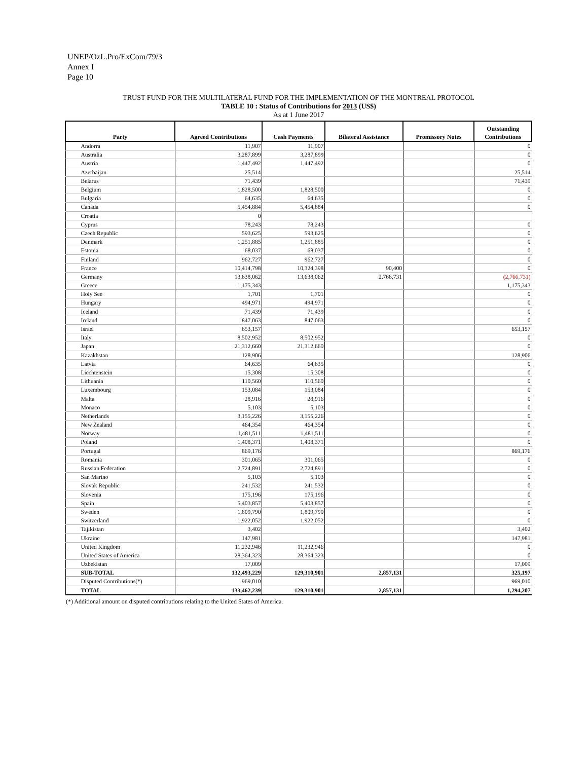UNEP/OzL.Pro/ExCom/79/3
Annex I
Page 10
TRUST FUND FOR THE MULTILATERAL FUND FOR THE IMPLEMENTATION OF THE MONTREAL PROTOCOL
TABLE 10 : Status of Contributions for 2013 (US$)
As at 1 June 2017
| Party | Agreed Contributions | Cash Payments | Bilateral Assistance | Promissory Notes | Outstanding Contributions |
| --- | --- | --- | --- | --- | --- |
| Andorra | 11,907 | 11,907 | | | 0 |
| Australia | 3,287,899 | 3,287,899 | | | 0 |
| Austria | 1,447,492 | 1,447,492 | | | 0 |
| Azerbaijan | 25,514 | | | | 25,514 |
| Belarus | 71,439 | | | | 71,439 |
| Belgium | 1,828,500 | 1,828,500 | | | 0 |
| Bulgaria | 64,635 | 64,635 | | | 0 |
| Canada | 5,454,884 | 5,454,884 | | | 0 |
| Croatia | 0 | | | | |
| Cyprus | 78,243 | 78,243 | | | 0 |
| Czech Republic | 593,625 | 593,625 | | | 0 |
| Denmark | 1,251,885 | 1,251,885 | | | 0 |
| Estonia | 68,037 | 68,037 | | | 0 |
| Finland | 962,727 | 962,727 | | | 0 |
| France | 10,414,798 | 10,324,398 | 90,400 | | 0 |
| Germany | 13,638,062 | 13,638,062 | 2,766,731 | | (2,766,731) |
| Greece | 1,175,343 | | | | 1,175,343 |
| Holy See | 1,701 | 1,701 | | | 0 |
| Hungary | 494,971 | 494,971 | | | 0 |
| Iceland | 71,439 | 71,439 | | | 0 |
| Ireland | 847,063 | 847,063 | | | 0 |
| Israel | 653,157 | | | | 653,157 |
| Italy | 8,502,952 | 8,502,952 | | | 0 |
| Japan | 21,312,660 | 21,312,660 | | | 0 |
| Kazakhstan | 128,906 | | | | 128,906 |
| Latvia | 64,635 | 64,635 | | | 0 |
| Liechtenstein | 15,308 | 15,308 | | | 0 |
| Lithuania | 110,560 | 110,560 | | | 0 |
| Luxembourg | 153,084 | 153,084 | | | 0 |
| Malta | 28,916 | 28,916 | | | 0 |
| Monaco | 5,103 | 5,103 | | | 0 |
| Netherlands | 3,155,226 | 3,155,226 | | | 0 |
| New Zealand | 464,354 | 464,354 | | | 0 |
| Norway | 1,481,511 | 1,481,511 | | | 0 |
| Poland | 1,408,371 | 1,408,371 | | | 0 |
| Portugal | 869,176 | | | | 869,176 |
| Romania | 301,065 | 301,065 | | | 0 |
| Russian Federation | 2,724,891 | 2,724,891 | | | 0 |
| San Marino | 5,103 | 5,103 | | | 0 |
| Slovak Republic | 241,532 | 241,532 | | | 0 |
| Slovenia | 175,196 | 175,196 | | | 0 |
| Spain | 5,403,857 | 5,403,857 | | | 0 |
| Sweden | 1,809,790 | 1,809,790 | | | 0 |
| Switzerland | 1,922,052 | 1,922,052 | | | 0 |
| Tajikistan | 3,402 | | | | 3,402 |
| Ukraine | 147,981 | | | | 147,981 |
| United Kingdom | 11,232,946 | 11,232,946 | | | 0 |
| United States of America | 28,364,323 | 28,364,323 | | | 0 |
| Uzbekistan | 17,009 | | | | 17,009 |
| SUB-TOTAL | 132,493,229 | 129,310,901 | 2,857,131 | | 325,197 |
| Disputed Contributions(*) | 969,010 | | | | 969,010 |
| TOTAL | 133,462,239 | 129,310,901 | 2,857,131 | | 1,294,207 |
(*) Additional amount on disputed contributions relating to the United States of America.